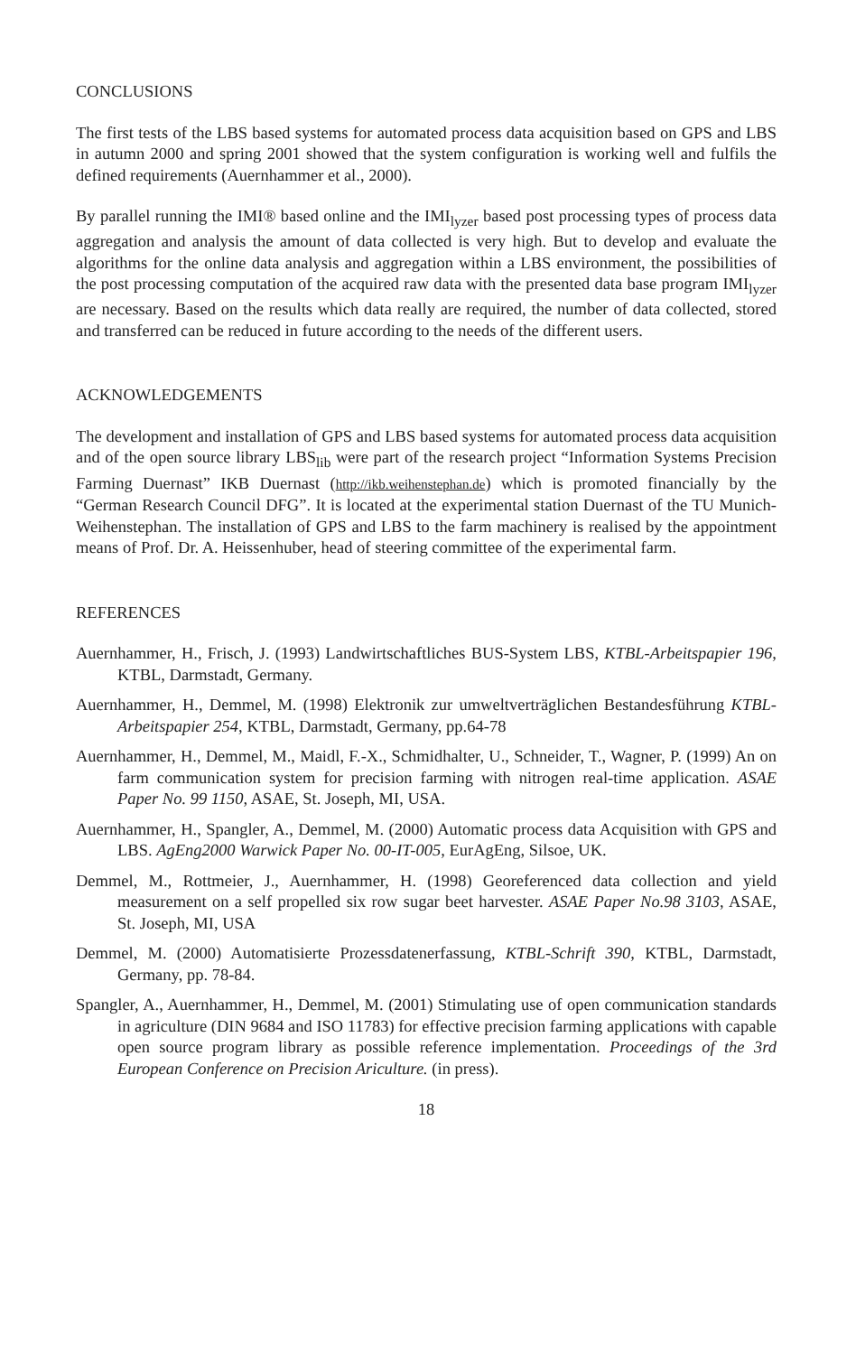CONCLUSIONS
The first tests of the LBS based systems for automated process data acquisition based on GPS and LBS in autumn 2000 and spring 2001 showed that the system configuration is working well and fulfils the defined requirements (Auernhammer et al., 2000).
By parallel running the IMI® based online and the IMI<sub>lyzer</sub> based post processing types of process data aggregation and analysis the amount of data collected is very high. But to develop and evaluate the algorithms for the online data analysis and aggregation within a LBS environment, the possibilities of the post processing computation of the acquired raw data with the presented data base program IMI<sub>lyzer</sub> are necessary. Based on the results which data really are required, the number of data collected, stored and transferred can be reduced in future according to the needs of the different users.
ACKNOWLEDGEMENTS
The development and installation of GPS and LBS based systems for automated process data acquisition and of the open source library LBS<sub>lib</sub> were part of the research project “Information Systems Precision Farming Duernast” IKB Duernast (http://ikb.weihenstephan.de) which is promoted financially by the “German Research Council DFG”. It is located at the experimental station Duernast of the TU Munich-Weihenstephan. The installation of GPS and LBS to the farm machinery is realised by the appointment means of Prof. Dr. A. Heissenhuber, head of steering committee of the experimental farm.
REFERENCES
Auernhammer, H., Frisch, J. (1993) Landwirtschaftliches BUS-System LBS, KTBL-Arbeitspapier 196, KTBL, Darmstadt, Germany.
Auernhammer, H., Demmel, M. (1998) Elektronik zur umweltverträglichen Bestandesführung KTBL-Arbeitspapier 254, KTBL, Darmstadt, Germany, pp.64-78
Auernhammer, H., Demmel, M., Maidl, F.-X., Schmidhalter, U., Schneider, T., Wagner, P. (1999) An on farm communication system for precision farming with nitrogen real-time application. ASAE Paper No. 99 1150, ASAE, St. Joseph, MI, USA.
Auernhammer, H., Spangler, A., Demmel, M. (2000) Automatic process data Acquisition with GPS and LBS. AgEng2000 Warwick Paper No. 00-IT-005, EurAgEng, Silsoe, UK.
Demmel, M., Rottmeier, J., Auernhammer, H. (1998) Georeferenced data collection and yield measurement on a self propelled six row sugar beet harvester. ASAE Paper No.98 3103, ASAE, St. Joseph, MI, USA
Demmel, M. (2000) Automatisierte Prozessdatenerfassung, KTBL-Schrift 390, KTBL, Darmstadt, Germany, pp. 78-84.
Spangler, A., Auernhammer, H., Demmel, M. (2001) Stimulating use of open communication standards in agriculture (DIN 9684 and ISO 11783) for effective precision farming applications with capable open source program library as possible reference implementation. Proceedings of the 3rd European Conference on Precision Ariculture. (in press).
18